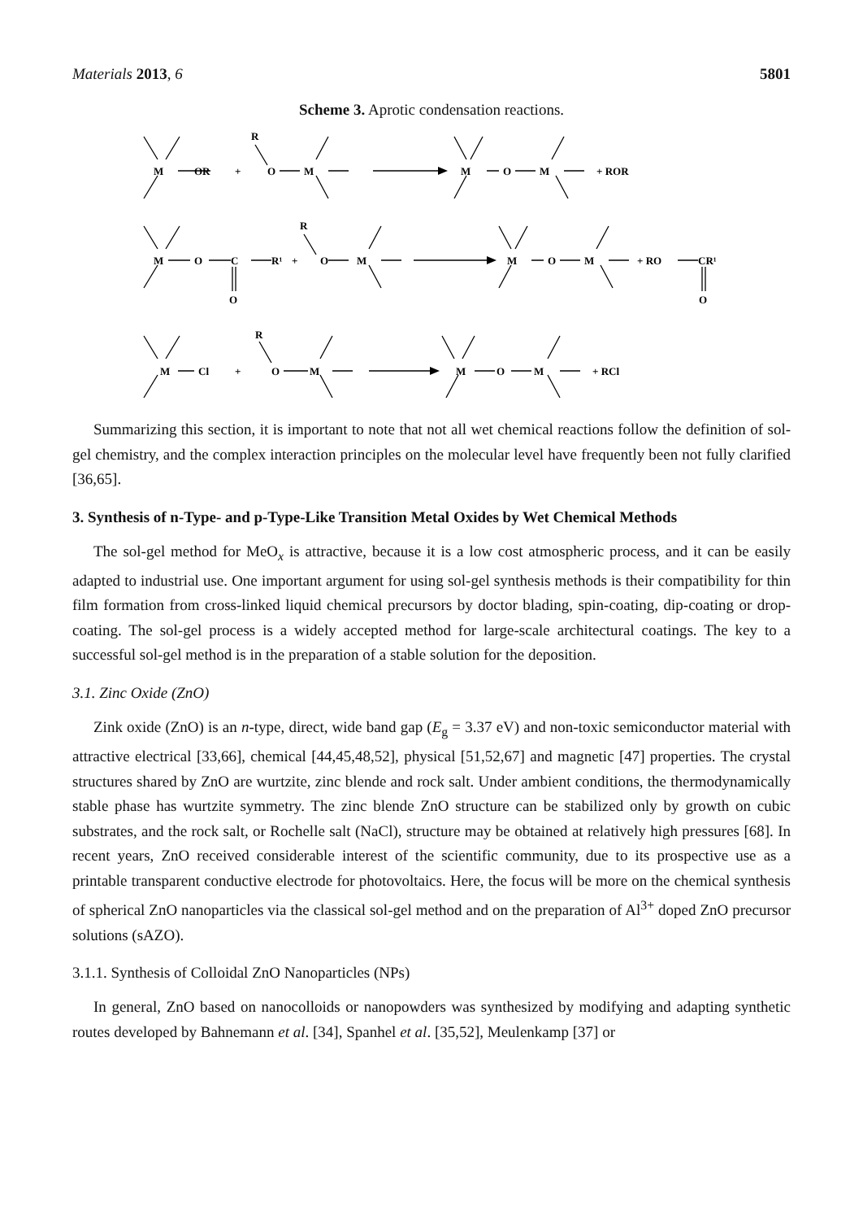Materials 2013, 6 5801
Scheme 3. Aprotic condensation reactions.
M
OR
+
R
O
M
M
O
M
+ ROR
M
O
C
R¹
+
R
O
M
O
M
O
M
+ RO
CR¹
O
M
Cl
+
R
O
M
M
O
M
+ RCl
Summarizing this section, it is important to note that not all wet chemical reactions follow the definition of sol-gel chemistry, and the complex interaction principles on the molecular level have frequently been not fully clarified [36,65].
3. Synthesis of n-Type- and p-Type-Like Transition Metal Oxides by Wet Chemical Methods
The sol-gel method for MeO<sub>x</sub> is attractive, because it is a low cost atmospheric process, and it can be easily adapted to industrial use. One important argument for using sol-gel synthesis methods is their compatibility for thin film formation from cross-linked liquid chemical precursors by doctor blading, spin-coating, dip-coating or drop-coating. The sol-gel process is a widely accepted method for large-scale architectural coatings. The key to a successful sol-gel method is in the preparation of a stable solution for the deposition.
3.1. Zinc Oxide (ZnO)
Zink oxide (ZnO) is an n-type, direct, wide band gap (E<sub>g</sub> = 3.37 eV) and non-toxic semiconductor material with attractive electrical [33,66], chemical [44,45,48,52], physical [51,52,67] and magnetic [47] properties. The crystal structures shared by ZnO are wurtzite, zinc blende and rock salt. Under ambient conditions, the thermodynamically stable phase has wurtzite symmetry. The zinc blende ZnO structure can be stabilized only by growth on cubic substrates, and the rock salt, or Rochelle salt (NaCl), structure may be obtained at relatively high pressures [68]. In recent years, ZnO received considerable interest of the scientific community, due to its prospective use as a printable transparent conductive electrode for photovoltaics. Here, the focus will be more on the chemical synthesis of spherical ZnO nanoparticles via the classical sol-gel method and on the preparation of Al<sup>3+</sup> doped ZnO precursor solutions (sAZO).
3.1.1. Synthesis of Colloidal ZnO Nanoparticles (NPs)
In general, ZnO based on nanocolloids or nanopowders was synthesized by modifying and adapting synthetic routes developed by Bahnemann et al. [34], Spanhel et al. [35,52], Meulenkamp [37] or